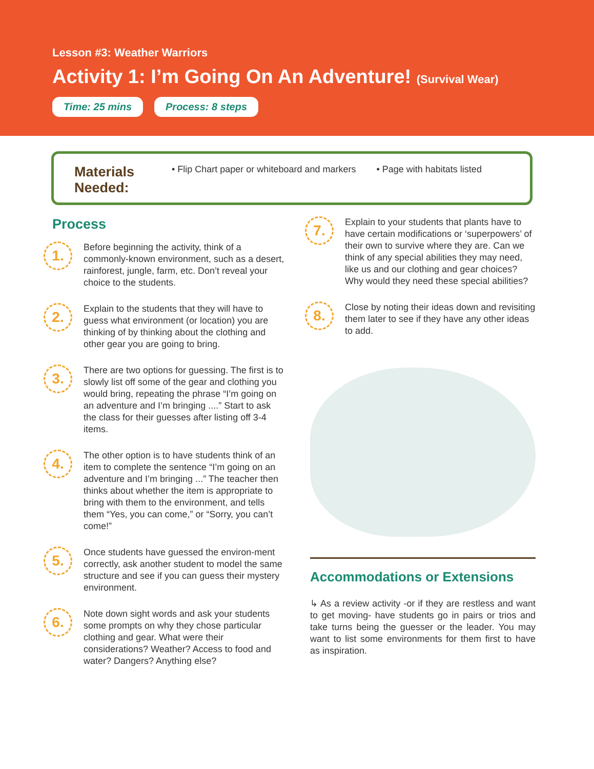Lesson #3: Weather Warriors
Activity 1: I’m Going On An Adventure! (Survival Wear)
Time: 25 mins Process: 8 steps
Materials Needed:
• Flip Chart paper or whiteboard and markers
• Page with habitats listed
Process
1.
Before beginning the activity, think of a commonly-known environment, such as a desert, rainforest, jungle, farm, etc. Don’t reveal your choice to the students.
2.
Explain to the students that they will have to guess what environment (or location) you are thinking of by thinking about the clothing and other gear you are going to bring.
3.
There are two options for guessing. The first is to slowly list off some of the gear and clothing you would bring, repeating the phrase “I’m going on an adventure and I’m bringing ....” Start to ask the class for their guesses after listing off 3-4 items.
4.
The other option is to have students think of an item to complete the sentence “I’m going on an adventure and I’m bringing ...” The teacher then thinks about whether the item is appropriate to bring with them to the environment, and tells them “Yes, you can come,” or “Sorry, you can’t come!”
5.
Once students have guessed the environ-ment correctly, ask another student to model the same structure and see if you can guess their mystery environment.
6.
Note down sight words and ask your students some prompts on why they chose particular clothing and gear. What were their considerations? Weather? Access to food and water? Dangers? Anything else?
7.
Explain to your students that plants have to have certain modifications or ‘superpowers’ of their own to survive where they are. Can we think of any special abilities they may need, like us and our clothing and gear choices? Why would they need these special abilities?
8.
Close by noting their ideas down and revisiting them later to see if they have any other ideas to add.
Accommodations or Extensions
↳ As a review activity -or if they are restless and want to get moving- have students go in pairs or trios and take turns being the guesser or the leader. You may want to list some environments for them first to have as inspiration.